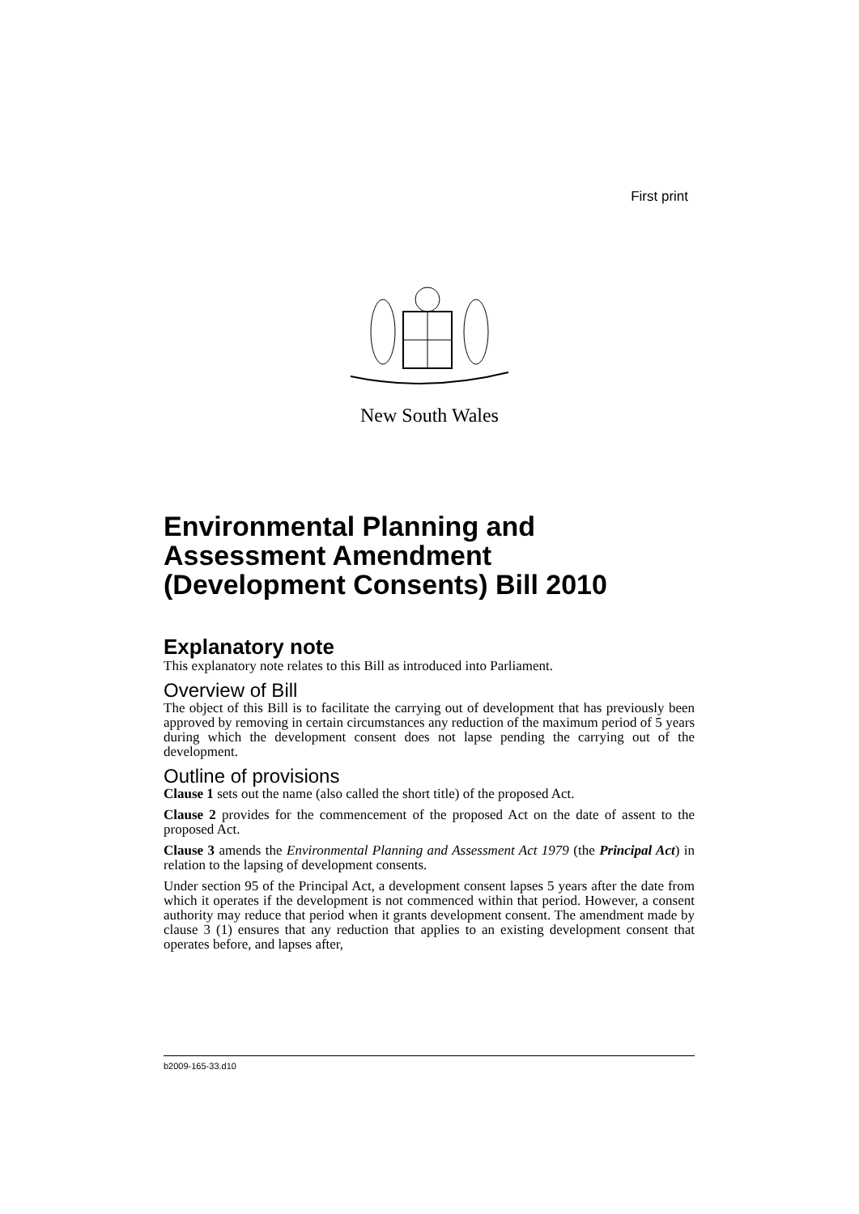First print
New South Wales
Environmental Planning and
Assessment Amendment
(Development Consents) Bill 2010
Explanatory note
This explanatory note relates to this Bill as introduced into Parliament.
Overview of Bill
The object of this Bill is to facilitate the carrying out of development that has previously been approved by removing in certain circumstances any reduction of the maximum period of 5 years during which the development consent does not lapse pending the carrying out of the development.
Outline of provisions
Clause 1 sets out the name (also called the short title) of the proposed Act.
Clause 2 provides for the commencement of the proposed Act on the date of assent to the proposed Act.
Clause 3 amends the Environmental Planning and Assessment Act 1979 (the Principal Act) in relation to the lapsing of development consents.
Under section 95 of the Principal Act, a development consent lapses 5 years after the date from which it operates if the development is not commenced within that period. However, a consent authority may reduce that period when it grants development consent. The amendment made by clause 3 (1) ensures that any reduction that applies to an existing development consent that operates before, and lapses after,
b2009-165-33.d10